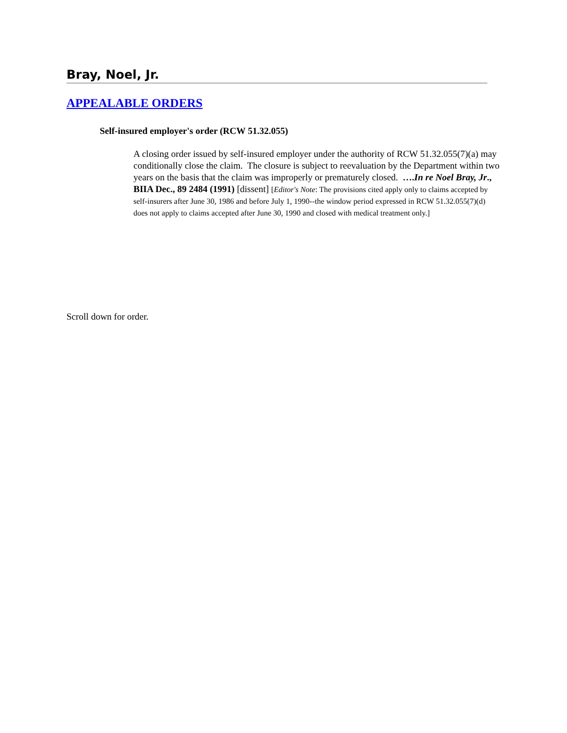Bray, Noel, Jr.
APPEALABLE ORDERS
Self-insured employer's order (RCW 51.32.055)
A closing order issued by self-insured employer under the authority of RCW 51.32.055(7)(a) may conditionally close the claim. The closure is subject to reevaluation by the Department within two years on the basis that the claim was improperly or prematurely closed. ….In re Noel Bray, Jr., BIIA Dec., 89 2484 (1991) [dissent] [Editor's Note: The provisions cited apply only to claims accepted by self-insurers after June 30, 1986 and before July 1, 1990--the window period expressed in RCW 51.32.055(7)(d) does not apply to claims accepted after June 30, 1990 and closed with medical treatment only.]
Scroll down for order.